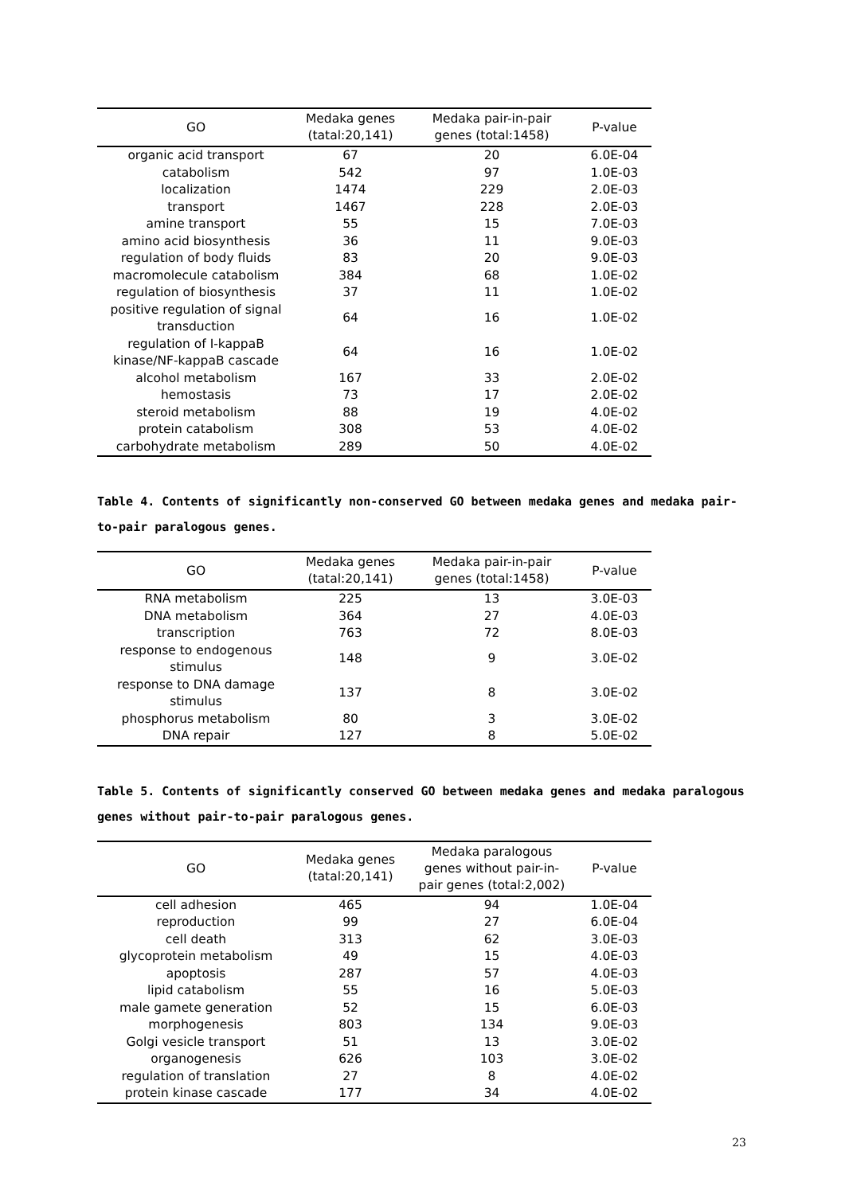| GO | Medaka genes (tatal:20,141) | Medaka pair-in-pair genes (total:1458) | P-value |
| --- | --- | --- | --- |
| organic acid transport | 67 | 20 | 6.0E-04 |
| catabolism | 542 | 97 | 1.0E-03 |
| localization | 1474 | 229 | 2.0E-03 |
| transport | 1467 | 228 | 2.0E-03 |
| amine transport | 55 | 15 | 7.0E-03 |
| amino acid biosynthesis | 36 | 11 | 9.0E-03 |
| regulation of body fluids | 83 | 20 | 9.0E-03 |
| macromolecule catabolism | 384 | 68 | 1.0E-02 |
| regulation of biosynthesis | 37 | 11 | 1.0E-02 |
| positive regulation of signal transduction | 64 | 16 | 1.0E-02 |
| regulation of I-kappaB kinase/NF-kappaB cascade | 64 | 16 | 1.0E-02 |
| alcohol metabolism | 167 | 33 | 2.0E-02 |
| hemostasis | 73 | 17 | 2.0E-02 |
| steroid metabolism | 88 | 19 | 4.0E-02 |
| protein catabolism | 308 | 53 | 4.0E-02 |
| carbohydrate metabolism | 289 | 50 | 4.0E-02 |
Table 4. Contents of significantly non-conserved GO between medaka genes and medaka pair-to-pair paralogous genes.
| GO | Medaka genes (tatal:20,141) | Medaka pair-in-pair genes (total:1458) | P-value |
| --- | --- | --- | --- |
| RNA metabolism | 225 | 13 | 3.0E-03 |
| DNA metabolism | 364 | 27 | 4.0E-03 |
| transcription | 763 | 72 | 8.0E-03 |
| response to endogenous stimulus | 148 | 9 | 3.0E-02 |
| response to DNA damage stimulus | 137 | 8 | 3.0E-02 |
| phosphorus metabolism | 80 | 3 | 3.0E-02 |
| DNA repair | 127 | 8 | 5.0E-02 |
Table 5. Contents of significantly conserved GO between medaka genes and medaka paralogous genes without pair-to-pair paralogous genes.
| GO | Medaka genes (tatal:20,141) | Medaka paralogous genes without pair-in- pair genes (total:2,002) | P-value |
| --- | --- | --- | --- |
| cell adhesion | 465 | 94 | 1.0E-04 |
| reproduction | 99 | 27 | 6.0E-04 |
| cell death | 313 | 62 | 3.0E-03 |
| glycoprotein metabolism | 49 | 15 | 4.0E-03 |
| apoptosis | 287 | 57 | 4.0E-03 |
| lipid catabolism | 55 | 16 | 5.0E-03 |
| male gamete generation | 52 | 15 | 6.0E-03 |
| morphogenesis | 803 | 134 | 9.0E-03 |
| Golgi vesicle transport | 51 | 13 | 3.0E-02 |
| organogenesis | 626 | 103 | 3.0E-02 |
| regulation of translation | 27 | 8 | 4.0E-02 |
| protein kinase cascade | 177 | 34 | 4.0E-02 |
23